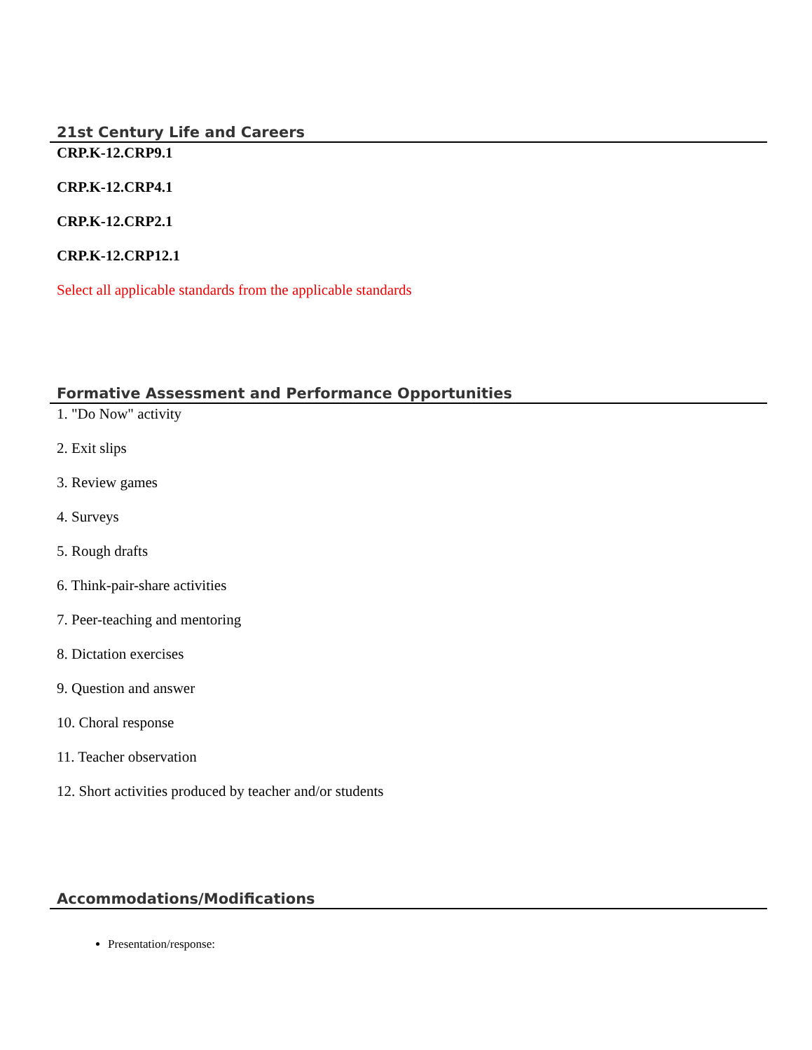21st Century Life and Careers
CRP.K-12.CRP9.1
CRP.K-12.CRP4.1
CRP.K-12.CRP2.1
CRP.K-12.CRP12.1
Select all applicable standards from the applicable standards
Formative Assessment and Performance Opportunities
1. "Do Now" activity
2. Exit slips
3. Review games
4. Surveys
5. Rough drafts
6. Think-pair-share activities
7. Peer-teaching and mentoring
8. Dictation exercises
9. Question and answer
10. Choral response
11. Teacher observation
12. Short activities produced by teacher and/or students
Accommodations/Modifications
Presentation/response: